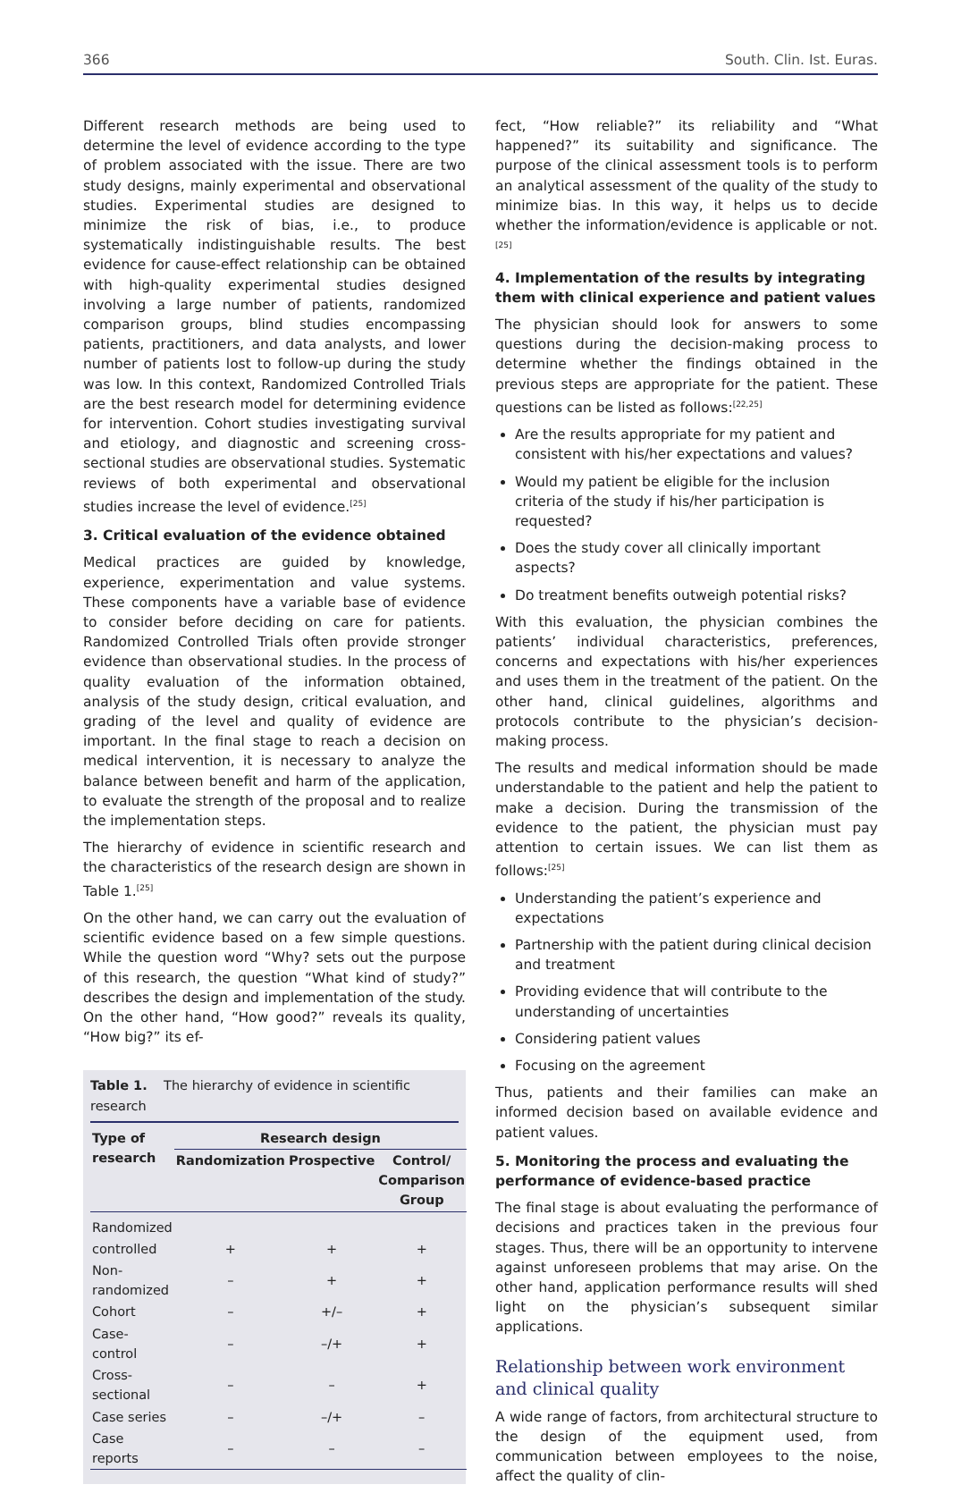366 South. Clin. Ist. Euras.
Different research methods are being used to determine the level of evidence according to the type of problem associated with the issue. There are two study designs, mainly experimental and observational studies. Experimental studies are designed to minimize the risk of bias, i.e., to produce systematically indistinguishable results. The best evidence for cause-effect relationship can be obtained with high-quality experimental studies designed involving a large number of patients, randomized comparison groups, blind studies encompassing patients, practitioners, and data analysts, and lower number of patients lost to follow-up during the study was low. In this context, Randomized Controlled Trials are the best research model for determining evidence for intervention. Cohort studies investigating survival and etiology, and diagnostic and screening cross-sectional studies are observational studies. Systematic reviews of both experimental and observational studies increase the level of evidence.<sup>[25]</sup>
3. Critical evaluation of the evidence obtained
Medical practices are guided by knowledge, experience, experimentation and value systems. These components have a variable base of evidence to consider before deciding on care for patients. Randomized Controlled Trials often provide stronger evidence than observational studies. In the process of quality evaluation of the information obtained, analysis of the study design, critical evaluation, and grading of the level and quality of evidence are important. In the final stage to reach a decision on medical intervention, it is necessary to analyze the balance between benefit and harm of the application, to evaluate the strength of the proposal and to realize the implementation steps.
The hierarchy of evidence in scientific research and the characteristics of the research design are shown in Table 1.<sup>[25]</sup>
On the other hand, we can carry out the evaluation of scientific evidence based on a few simple questions. While the question word “Why? sets out the purpose of this research, the question “What kind of study?” describes the design and implementation of the study. On the other hand, “How good?” reveals its quality, “How big?” its ef-
Table 1. The hierarchy of evidence in scientific research
| Type of research | Research design | | |
| --- | --- | --- | --- |
| | Randomization | Prospective | Control/ Comparison Group |
| Randomized | | | |
| controlled | + | + | + |
| Non-randomized | – | + | + |
| Cohort | – | +/– | + |
| Case-control | – | –/+ | + |
| Cross-sectional | – | – | + |
| Case series | – | –/+ | – |
| Case reports | – | – | – |
fect, “How reliable?” its reliability and “What happened?” its suitability and significance. The purpose of the clinical assessment tools is to perform an analytical assessment of the quality of the study to minimize bias. In this way, it helps us to decide whether the information/evidence is applicable or not.<sup>[25]</sup>
4. Implementation of the results by integrating them with clinical experience and patient values
The physician should look for answers to some questions during the decision-making process to determine whether the findings obtained in the previous steps are appropriate for the patient. These questions can be listed as follows:<sup>[22,25]</sup>
Are the results appropriate for my patient and consistent with his/her expectations and values?
Would my patient be eligible for the inclusion criteria of the study if his/her participation is requested?
Does the study cover all clinically important aspects?
Do treatment benefits outweigh potential risks?
With this evaluation, the physician combines the patients’ individual characteristics, preferences, concerns and expectations with his/her experiences and uses them in the treatment of the patient. On the other hand, clinical guidelines, algorithms and protocols contribute to the physician’s decision-making process.
The results and medical information should be made understandable to the patient and help the patient to make a decision. During the transmission of the evidence to the patient, the physician must pay attention to certain issues. We can list them as follows:<sup>[25]</sup>
Understanding the patient’s experience and expectations
Partnership with the patient during clinical decision and treatment
Providing evidence that will contribute to the understanding of uncertainties
Considering patient values
Focusing on the agreement
Thus, patients and their families can make an informed decision based on available evidence and patient values.
5. Monitoring the process and evaluating the performance of evidence-based practice
The final stage is about evaluating the performance of decisions and practices taken in the previous four stages. Thus, there will be an opportunity to intervene against unforeseen problems that may arise. On the other hand, application performance results will shed light on the physician’s subsequent similar applications.
Relationship between work environment and clinical quality
A wide range of factors, from architectural structure to the design of the equipment used, from communication between employees to the noise, affect the quality of clin-